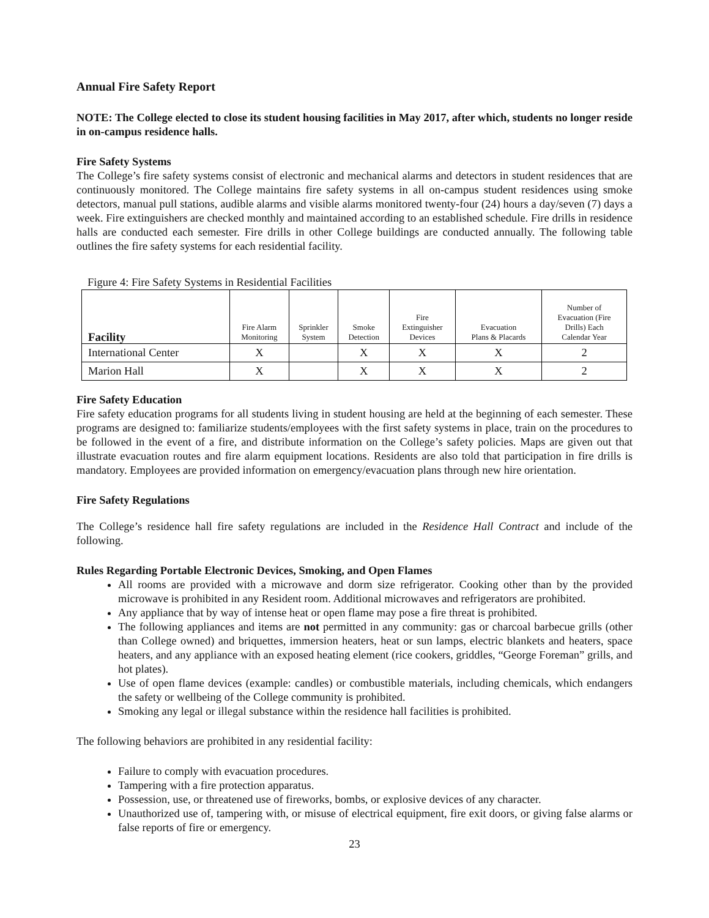Annual Fire Safety Report
NOTE: The College elected to close its student housing facilities in May 2017, after which, students no longer reside in on-campus residence halls.
Fire Safety Systems
The College’s fire safety systems consist of electronic and mechanical alarms and detectors in student residences that are continuously monitored. The College maintains fire safety systems in all on-campus student residences using smoke detectors, manual pull stations, audible alarms and visible alarms monitored twenty-four (24) hours a day/seven (7) days a week. Fire extinguishers are checked monthly and maintained according to an established schedule. Fire drills in residence halls are conducted each semester. Fire drills in other College buildings are conducted annually. The following table outlines the fire safety systems for each residential facility.
Figure 4: Fire Safety Systems in Residential Facilities
| Facility | Fire Alarm Monitoring | Sprinkler System | Smoke Detection | Fire Extinguisher Devices | Evacuation Plans & Placards | Number of Evacuation (Fire Drills) Each Calendar Year |
| --- | --- | --- | --- | --- | --- | --- |
| International Center | X | | X | X | X | 2 |
| Marion Hall | X | | X | X | X | 2 |
Fire Safety Education
Fire safety education programs for all students living in student housing are held at the beginning of each semester. These programs are designed to: familiarize students/employees with the first safety systems in place, train on the procedures to be followed in the event of a fire, and distribute information on the College’s safety policies. Maps are given out that illustrate evacuation routes and fire alarm equipment locations. Residents are also told that participation in fire drills is mandatory. Employees are provided information on emergency/evacuation plans through new hire orientation.
Fire Safety Regulations
The College’s residence hall fire safety regulations are included in the Residence Hall Contract and include of the following.
Rules Regarding Portable Electronic Devices, Smoking, and Open Flames
All rooms are provided with a microwave and dorm size refrigerator. Cooking other than by the provided microwave is prohibited in any Resident room. Additional microwaves and refrigerators are prohibited.
Any appliance that by way of intense heat or open flame may pose a fire threat is prohibited.
The following appliances and items are not permitted in any community: gas or charcoal barbecue grills (other than College owned) and briquettes, immersion heaters, heat or sun lamps, electric blankets and heaters, space heaters, and any appliance with an exposed heating element (rice cookers, griddles, “George Foreman” grills, and hot plates).
Use of open flame devices (example: candles) or combustible materials, including chemicals, which endangers the safety or wellbeing of the College community is prohibited.
Smoking any legal or illegal substance within the residence hall facilities is prohibited.
The following behaviors are prohibited in any residential facility:
Failure to comply with evacuation procedures.
Tampering with a fire protection apparatus.
Possession, use, or threatened use of fireworks, bombs, or explosive devices of any character.
Unauthorized use of, tampering with, or misuse of electrical equipment, fire exit doors, or giving false alarms or false reports of fire or emergency.
23